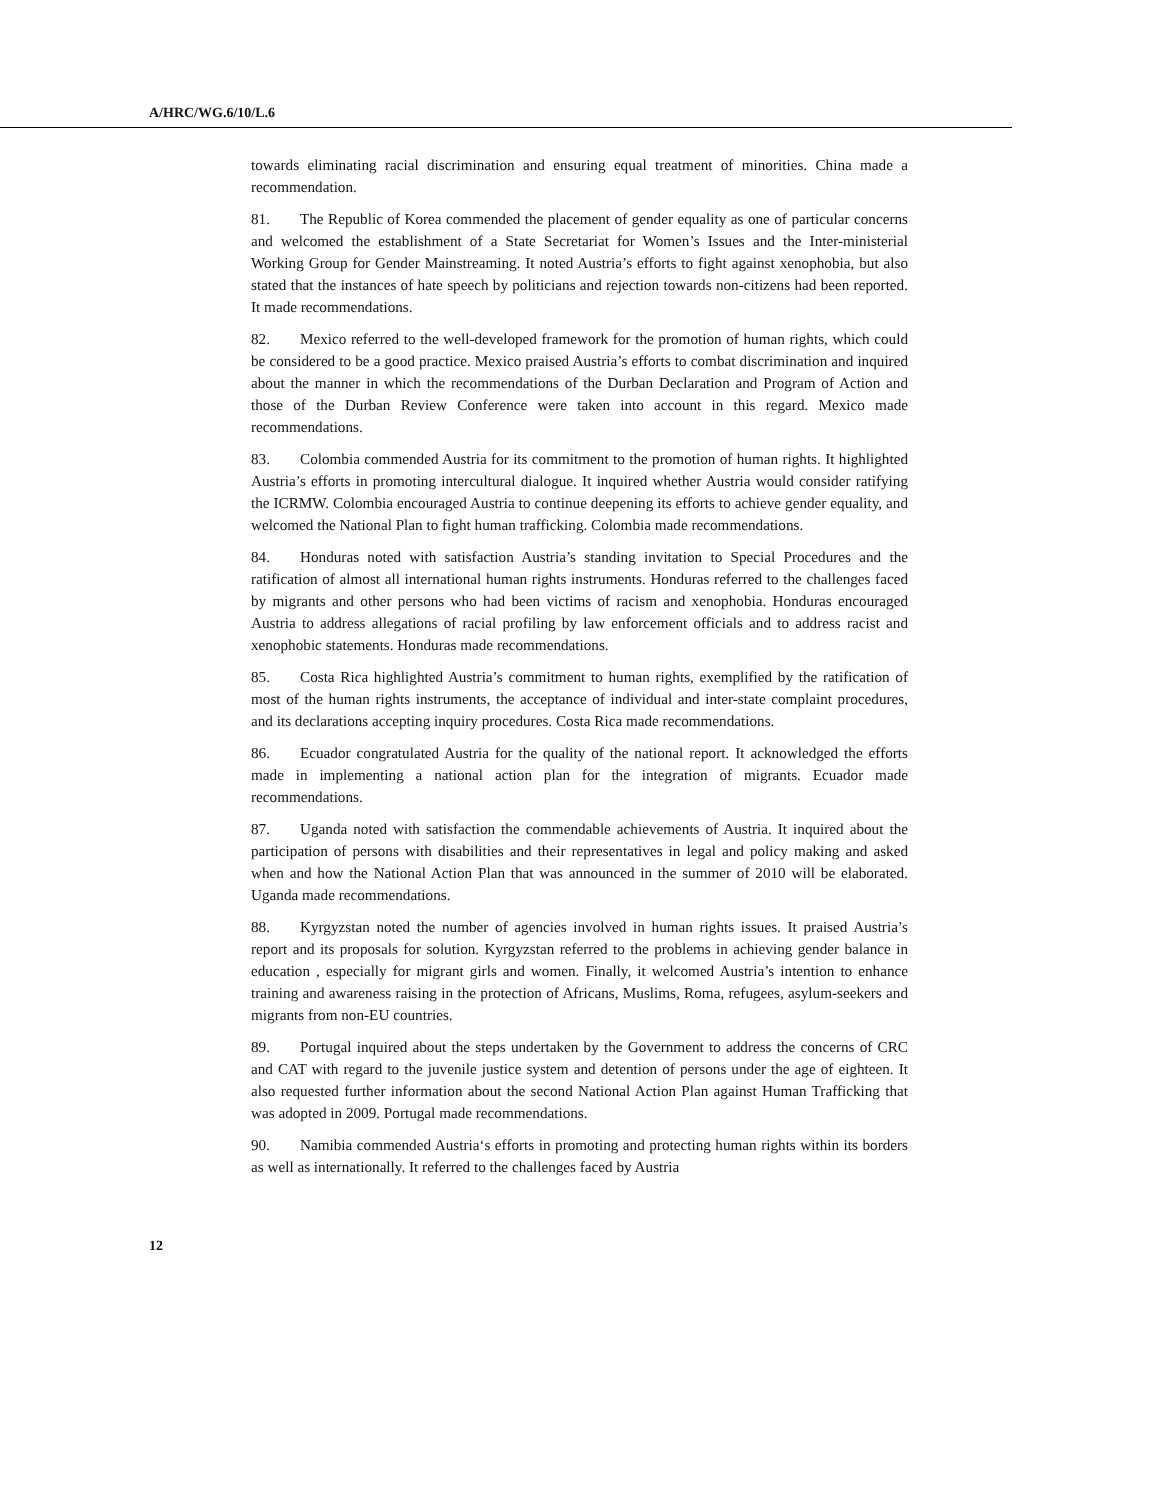A/HRC/WG.6/10/L.6
towards eliminating racial discrimination and ensuring equal treatment of minorities. China made a recommendation.
81. The Republic of Korea commended the placement of gender equality as one of particular concerns and welcomed the establishment of a State Secretariat for Women’s Issues and the Inter-ministerial Working Group for Gender Mainstreaming. It noted Austria’s efforts to fight against xenophobia, but also stated that the instances of hate speech by politicians and rejection towards non-citizens had been reported. It made recommendations.
82. Mexico referred to the well-developed framework for the promotion of human rights, which could be considered to be a good practice. Mexico praised Austria’s efforts to combat discrimination and inquired about the manner in which the recommendations of the Durban Declaration and Program of Action and those of the Durban Review Conference were taken into account in this regard. Mexico made recommendations.
83. Colombia commended Austria for its commitment to the promotion of human rights. It highlighted Austria’s efforts in promoting intercultural dialogue. It inquired whether Austria would consider ratifying the ICRMW. Colombia encouraged Austria to continue deepening its efforts to achieve gender equality, and welcomed the National Plan to fight human trafficking. Colombia made recommendations.
84. Honduras noted with satisfaction Austria’s standing invitation to Special Procedures and the ratification of almost all international human rights instruments. Honduras referred to the challenges faced by migrants and other persons who had been victims of racism and xenophobia. Honduras encouraged Austria to address allegations of racial profiling by law enforcement officials and to address racist and xenophobic statements. Honduras made recommendations.
85. Costa Rica highlighted Austria’s commitment to human rights, exemplified by the ratification of most of the human rights instruments, the acceptance of individual and inter-state complaint procedures, and its declarations accepting inquiry procedures. Costa Rica made recommendations.
86. Ecuador congratulated Austria for the quality of the national report. It acknowledged the efforts made in implementing a national action plan for the integration of migrants. Ecuador made recommendations.
87. Uganda noted with satisfaction the commendable achievements of Austria. It inquired about the participation of persons with disabilities and their representatives in legal and policy making and asked when and how the National Action Plan that was announced in the summer of 2010 will be elaborated. Uganda made recommendations.
88. Kyrgyzstan noted the number of agencies involved in human rights issues. It praised Austria’s report and its proposals for solution. Kyrgyzstan referred to the problems in achieving gender balance in education , especially for migrant girls and women. Finally, it welcomed Austria’s intention to enhance training and awareness raising in the protection of Africans, Muslims, Roma, refugees, asylum-seekers and migrants from non-EU countries.
89. Portugal inquired about the steps undertaken by the Government to address the concerns of CRC and CAT with regard to the juvenile justice system and detention of persons under the age of eighteen. It also requested further information about the second National Action Plan against Human Trafficking that was adopted in 2009. Portugal made recommendations.
90. Namibia commended Austria‘s efforts in promoting and protecting human rights within its borders as well as internationally. It referred to the challenges faced by Austria
12